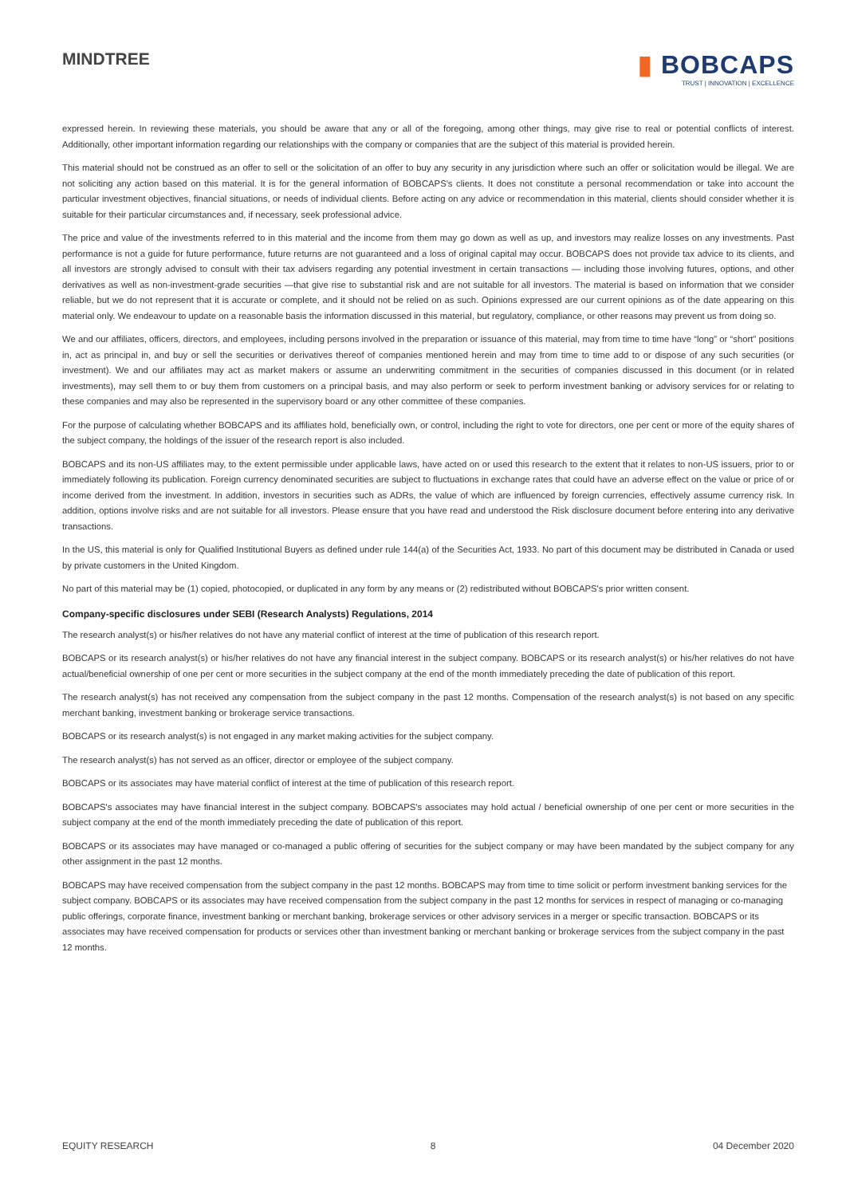MINDTREE
▮ BOBCAPS
TRUST | INNOVATION | EXCELLENCE
expressed herein. In reviewing these materials, you should be aware that any or all of the foregoing, among other things, may give rise to real or potential conflicts of interest. Additionally, other important information regarding our relationships with the company or companies that are the subject of this material is provided herein.
This material should not be construed as an offer to sell or the solicitation of an offer to buy any security in any jurisdiction where such an offer or solicitation would be illegal. We are not soliciting any action based on this material. It is for the general information of BOBCAPS's clients. It does not constitute a personal recommendation or take into account the particular investment objectives, financial situations, or needs of individual clients. Before acting on any advice or recommendation in this material, clients should consider whether it is suitable for their particular circumstances and, if necessary, seek professional advice.
The price and value of the investments referred to in this material and the income from them may go down as well as up, and investors may realize losses on any investments. Past performance is not a guide for future performance, future returns are not guaranteed and a loss of original capital may occur. BOBCAPS does not provide tax advice to its clients, and all investors are strongly advised to consult with their tax advisers regarding any potential investment in certain transactions — including those involving futures, options, and other derivatives as well as non-investment-grade securities —that give rise to substantial risk and are not suitable for all investors. The material is based on information that we consider reliable, but we do not represent that it is accurate or complete, and it should not be relied on as such. Opinions expressed are our current opinions as of the date appearing on this material only. We endeavour to update on a reasonable basis the information discussed in this material, but regulatory, compliance, or other reasons may prevent us from doing so.
We and our affiliates, officers, directors, and employees, including persons involved in the preparation or issuance of this material, may from time to time have “long” or “short” positions in, act as principal in, and buy or sell the securities or derivatives thereof of companies mentioned herein and may from time to time add to or dispose of any such securities (or investment). We and our affiliates may act as market makers or assume an underwriting commitment in the securities of companies discussed in this document (or in related investments), may sell them to or buy them from customers on a principal basis, and may also perform or seek to perform investment banking or advisory services for or relating to these companies and may also be represented in the supervisory board or any other committee of these companies.
For the purpose of calculating whether BOBCAPS and its affiliates hold, beneficially own, or control, including the right to vote for directors, one per cent or more of the equity shares of the subject company, the holdings of the issuer of the research report is also included.
BOBCAPS and its non-US affiliates may, to the extent permissible under applicable laws, have acted on or used this research to the extent that it relates to non-US issuers, prior to or immediately following its publication. Foreign currency denominated securities are subject to fluctuations in exchange rates that could have an adverse effect on the value or price of or income derived from the investment. In addition, investors in securities such as ADRs, the value of which are influenced by foreign currencies, effectively assume currency risk. In addition, options involve risks and are not suitable for all investors. Please ensure that you have read and understood the Risk disclosure document before entering into any derivative transactions.
In the US, this material is only for Qualified Institutional Buyers as defined under rule 144(a) of the Securities Act, 1933. No part of this document may be distributed in Canada or used by private customers in the United Kingdom.
No part of this material may be (1) copied, photocopied, or duplicated in any form by any means or (2) redistributed without BOBCAPS's prior written consent.
Company-specific disclosures under SEBI (Research Analysts) Regulations, 2014
The research analyst(s) or his/her relatives do not have any material conflict of interest at the time of publication of this research report.
BOBCAPS or its research analyst(s) or his/her relatives do not have any financial interest in the subject company. BOBCAPS or its research analyst(s) or his/her relatives do not have actual/beneficial ownership of one per cent or more securities in the subject company at the end of the month immediately preceding the date of publication of this report.
The research analyst(s) has not received any compensation from the subject company in the past 12 months. Compensation of the research analyst(s) is not based on any specific merchant banking, investment banking or brokerage service transactions.
BOBCAPS or its research analyst(s) is not engaged in any market making activities for the subject company.
The research analyst(s) has not served as an officer, director or employee of the subject company.
BOBCAPS or its associates may have material conflict of interest at the time of publication of this research report.
BOBCAPS's associates may have financial interest in the subject company. BOBCAPS's associates may hold actual / beneficial ownership of one per cent or more securities in the subject company at the end of the month immediately preceding the date of publication of this report.
BOBCAPS or its associates may have managed or co-managed a public offering of securities for the subject company or may have been mandated by the subject company for any other assignment in the past 12 months.
BOBCAPS may have received compensation from the subject company in the past 12 months. BOBCAPS may from time to time solicit or perform investment banking services for the subject company. BOBCAPS or its associates may have received compensation from the subject company in the past 12 months for services in respect of managing or co-managing public offerings, corporate finance, investment banking or merchant banking, brokerage services or other advisory services in a merger or specific transaction. BOBCAPS or its associates may have received compensation for products or services other than investment banking or merchant banking or brokerage services from the subject company in the past 12 months.
EQUITY RESEARCH 8 04 December 2020